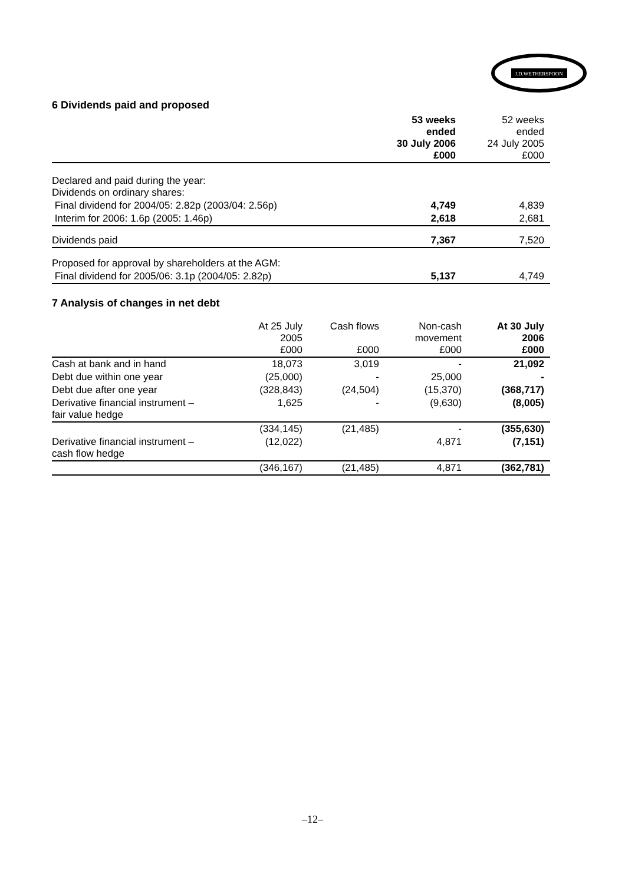J.D.WETHERSPOON
6 Dividends paid and proposed
| | 53 weeks ended 30 July 2006 £000 | 52 weeks ended 24 July 2005 £000 |
| Declared and paid during the year: Dividends on ordinary shares: | | |
| Final dividend for 2004/05: 2.82p (2003/04: 2.56p) | 4,749 | 4,839 |
| Interim for 2006: 1.6p (2005: 1.46p) | 2,618 | 2,681 |
| Dividends paid | 7,367 | 7,520 |
| Proposed for approval by shareholders at the AGM: | | |
| Final dividend for 2005/06: 3.1p (2004/05: 2.82p) | 5,137 | 4,749 |
7 Analysis of changes in net debt
| | At 25 July 2005 £000 | Cash flows £000 | Non-cash movement £000 | At 30 July 2006 £000 |
| Cash at bank and in hand | 18,073 | 3,019 | - | 21,092 |
| Debt due within one year | (25,000) | - | 25,000 | - |
| Debt due after one year | (328,843) | (24,504) | (15,370) | (368,717) |
| Derivative financial instrument – fair value hedge | 1,625 | - | (9,630) | (8,005) |
| | (334,145) | (21,485) | - | (355,630) |
| Derivative financial instrument – cash flow hedge | (12,022) | | 4,871 | (7,151) |
| | (346,167) | (21,485) | 4,871 | (362,781) |
–12–